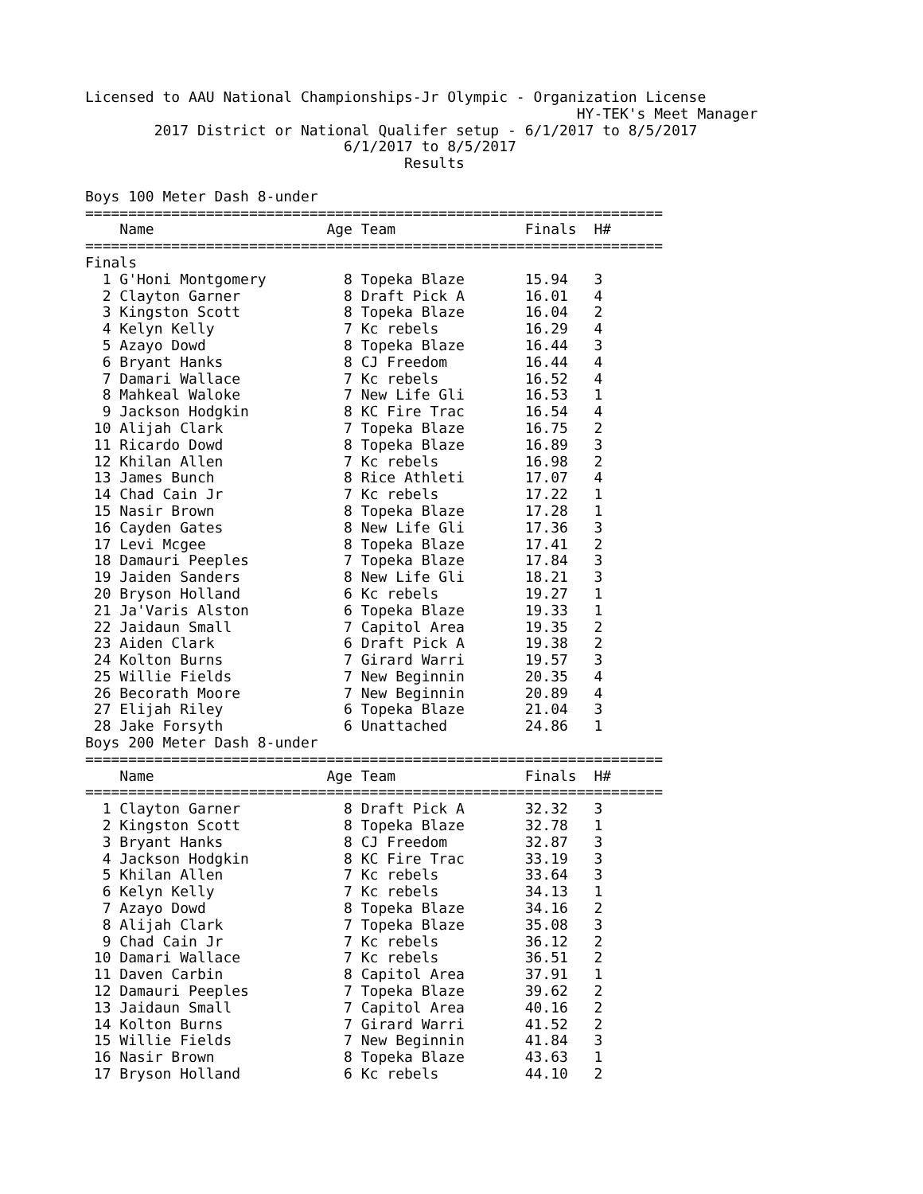Licensed to AAU National Championships-Jr Olympic - Organization License
                                                         HY-TEK's Meet Manager
        2017 District or National Qualifer setup - 6/1/2017 to 8/5/2017
                              6/1/2017 to 8/5/2017
                                     Results

Boys 100 Meter Dash 8-under
===================================================================
| Name | Age Team | Finals | H# |
| --- | --- | --- | --- |
===================================================================
Finals
| 1 G'Honi Montgomery | 8 Topeka Blaze | 15.94 | 3 |
| 2 Clayton Garner | 8 Draft Pick A | 16.01 | 4 |
| 3 Kingston Scott | 8 Topeka Blaze | 16.04 | 2 |
| 4 Kelyn Kelly | 7 Kc rebels | 16.29 | 4 |
| 5 Azayo Dowd | 8 Topeka Blaze | 16.44 | 3 |
| 6 Bryant Hanks | 8 CJ Freedom | 16.44 | 4 |
| 7 Damari Wallace | 7 Kc rebels | 16.52 | 4 |
| 8 Mahkeal Waloke | 7 New Life Gli | 16.53 | 1 |
| 9 Jackson Hodgkin | 8 KC Fire Trac | 16.54 | 4 |
| 10 Alijah Clark | 7 Topeka Blaze | 16.75 | 2 |
| 11 Ricardo Dowd | 8 Topeka Blaze | 16.89 | 3 |
| 12 Khilan Allen | 7 Kc rebels | 16.98 | 2 |
| 13 James Bunch | 8 Rice Athleti | 17.07 | 4 |
| 14 Chad Cain Jr | 7 Kc rebels | 17.22 | 1 |
| 15 Nasir Brown | 8 Topeka Blaze | 17.28 | 1 |
| 16 Cayden Gates | 8 New Life Gli | 17.36 | 3 |
| 17 Levi Mcgee | 8 Topeka Blaze | 17.41 | 2 |
| 18 Damauri Peeples | 7 Topeka Blaze | 17.84 | 3 |
| 19 Jaiden Sanders | 8 New Life Gli | 18.21 | 3 |
| 20 Bryson Holland | 6 Kc rebels | 19.27 | 1 |
| 21 Ja'Varis Alston | 6 Topeka Blaze | 19.33 | 1 |
| 22 Jaidaun Small | 7 Capitol Area | 19.35 | 2 |
| 23 Aiden Clark | 6 Draft Pick A | 19.38 | 2 |
| 24 Kolton Burns | 7 Girard Warri | 19.57 | 3 |
| 25 Willie Fields | 7 New Beginnin | 20.35 | 4 |
| 26 Becorath Moore | 7 New Beginnin | 20.89 | 4 |
| 27 Elijah Riley | 6 Topeka Blaze | 21.04 | 3 |
| 28 Jake Forsyth | 6 Unattached | 24.86 | 1 |
Boys 200 Meter Dash 8-under
===================================================================
| Name | Age Team | Finals | H# |
| --- | --- | --- | --- |
===================================================================
| 1 Clayton Garner | 8 Draft Pick A | 32.32 | 3 |
| 2 Kingston Scott | 8 Topeka Blaze | 32.78 | 1 |
| 3 Bryant Hanks | 8 CJ Freedom | 32.87 | 3 |
| 4 Jackson Hodgkin | 8 KC Fire Trac | 33.19 | 3 |
| 5 Khilan Allen | 7 Kc rebels | 33.64 | 3 |
| 6 Kelyn Kelly | 7 Kc rebels | 34.13 | 1 |
| 7 Azayo Dowd | 8 Topeka Blaze | 34.16 | 2 |
| 8 Alijah Clark | 7 Topeka Blaze | 35.08 | 3 |
| 9 Chad Cain Jr | 7 Kc rebels | 36.12 | 2 |
| 10 Damari Wallace | 7 Kc rebels | 36.51 | 2 |
| 11 Daven Carbin | 8 Capitol Area | 37.91 | 1 |
| 12 Damauri Peeples | 7 Topeka Blaze | 39.62 | 2 |
| 13 Jaidaun Small | 7 Capitol Area | 40.16 | 2 |
| 14 Kolton Burns | 7 Girard Warri | 41.52 | 2 |
| 15 Willie Fields | 7 New Beginnin | 41.84 | 3 |
| 16 Nasir Brown | 8 Topeka Blaze | 43.63 | 1 |
| 17 Bryson Holland | 6 Kc rebels | 44.10 | 2 |